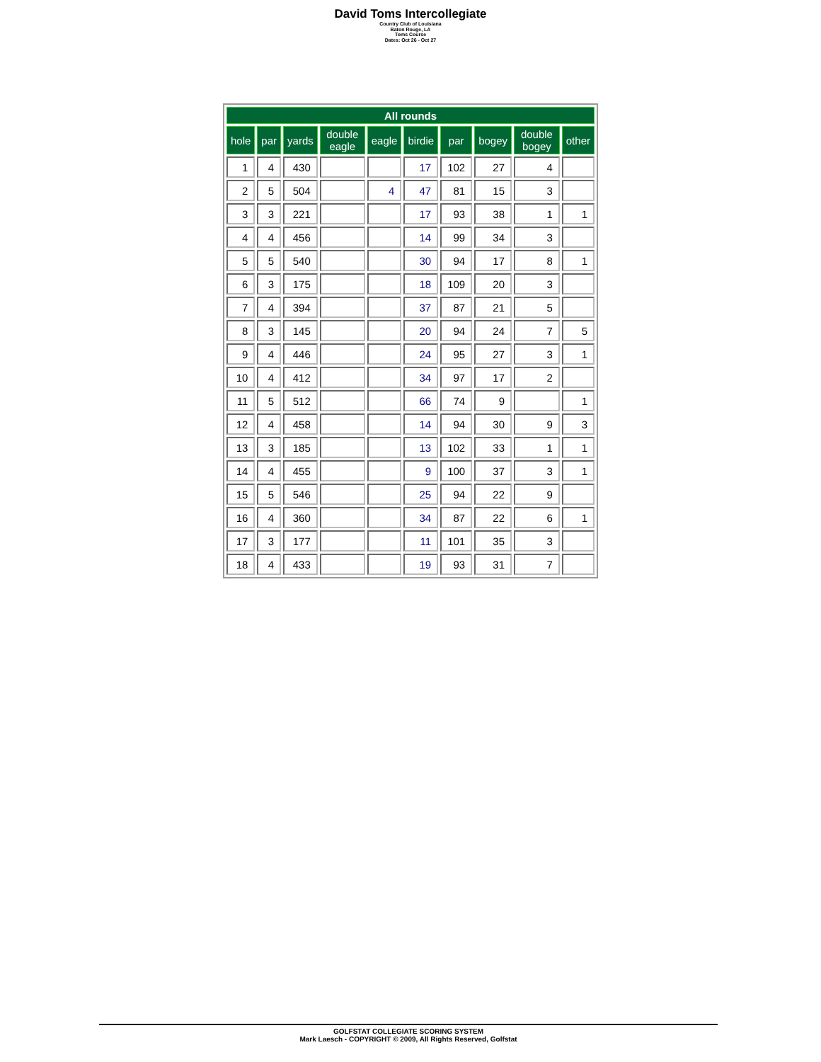David Toms Intercollegiate
Country Club of Louisiana
Baton Rouge, LA
Toms Course
Dates: Oct 26 - Oct 27
| All rounds | | | | | | | | | |
| --- | --- | --- | --- | --- | --- | --- | --- | --- | --- |
| hole | par | yards | double eagle | eagle | birdie | par | bogey | double bogey | other |
| 1 | 4 | 430 | | | 17 | 102 | 27 | 4 | |
| 2 | 5 | 504 | | 4 | 47 | 81 | 15 | 3 | |
| 3 | 3 | 221 | | | 17 | 93 | 38 | 1 | 1 |
| 4 | 4 | 456 | | | 14 | 99 | 34 | 3 | |
| 5 | 5 | 540 | | | 30 | 94 | 17 | 8 | 1 |
| 6 | 3 | 175 | | | 18 | 109 | 20 | 3 | |
| 7 | 4 | 394 | | | 37 | 87 | 21 | 5 | |
| 8 | 3 | 145 | | | 20 | 94 | 24 | 7 | 5 |
| 9 | 4 | 446 | | | 24 | 95 | 27 | 3 | 1 |
| 10 | 4 | 412 | | | 34 | 97 | 17 | 2 | |
| 11 | 5 | 512 | | | 66 | 74 | 9 | | 1 |
| 12 | 4 | 458 | | | 14 | 94 | 30 | 9 | 3 |
| 13 | 3 | 185 | | | 13 | 102 | 33 | 1 | 1 |
| 14 | 4 | 455 | | | 9 | 100 | 37 | 3 | 1 |
| 15 | 5 | 546 | | | 25 | 94 | 22 | 9 | |
| 16 | 4 | 360 | | | 34 | 87 | 22 | 6 | 1 |
| 17 | 3 | 177 | | | 11 | 101 | 35 | 3 | |
| 18 | 4 | 433 | | | 19 | 93 | 31 | 7 | |
GOLFSTAT COLLEGIATE SCORING SYSTEM
Mark Laesch - COPYRIGHT © 2009, All Rights Reserved, Golfstat